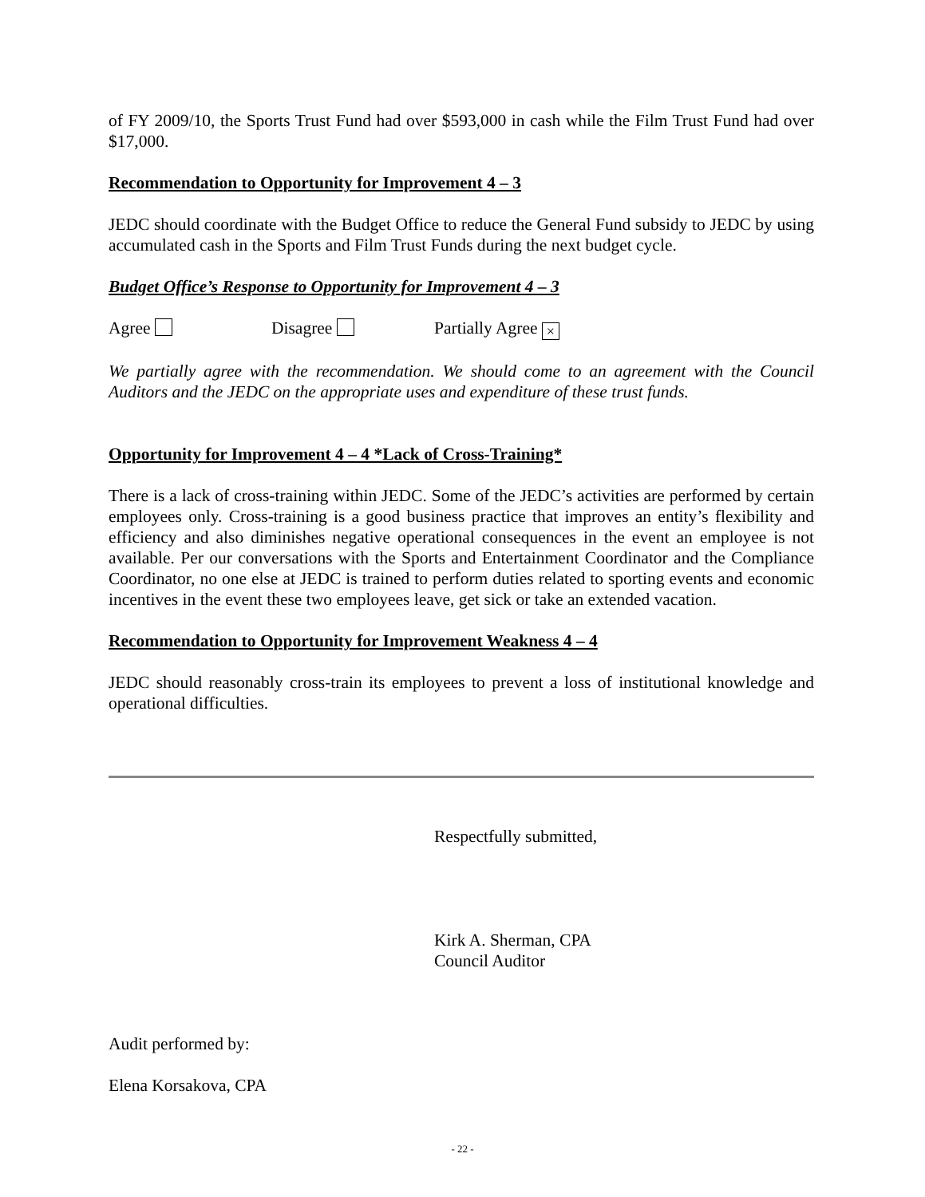of FY 2009/10, the Sports Trust Fund had over $593,000 in cash while the Film Trust Fund had over $17,000.
Recommendation to Opportunity for Improvement 4 – 3
JEDC should coordinate with the Budget Office to reduce the General Fund subsidy to JEDC by using accumulated cash in the Sports and Film Trust Funds during the next budget cycle.
Budget Office’s Response to Opportunity for Improvement 4 – 3
Agree Disagree Partially Agree ×
We partially agree with the recommendation. We should come to an agreement with the Council Auditors and the JEDC on the appropriate uses and expenditure of these trust funds.
Opportunity for Improvement 4 – 4 *Lack of Cross-Training*
There is a lack of cross-training within JEDC. Some of the JEDC’s activities are performed by certain employees only. Cross-training is a good business practice that improves an entity’s flexibility and efficiency and also diminishes negative operational consequences in the event an employee is not available. Per our conversations with the Sports and Entertainment Coordinator and the Compliance Coordinator, no one else at JEDC is trained to perform duties related to sporting events and economic incentives in the event these two employees leave, get sick or take an extended vacation.
Recommendation to Opportunity for Improvement Weakness 4 – 4
JEDC should reasonably cross-train its employees to prevent a loss of institutional knowledge and operational difficulties.
Respectfully submitted,
Kirk A. Sherman, CPA
Council Auditor
Audit performed by:
Elena Korsakova, CPA
- 22 -